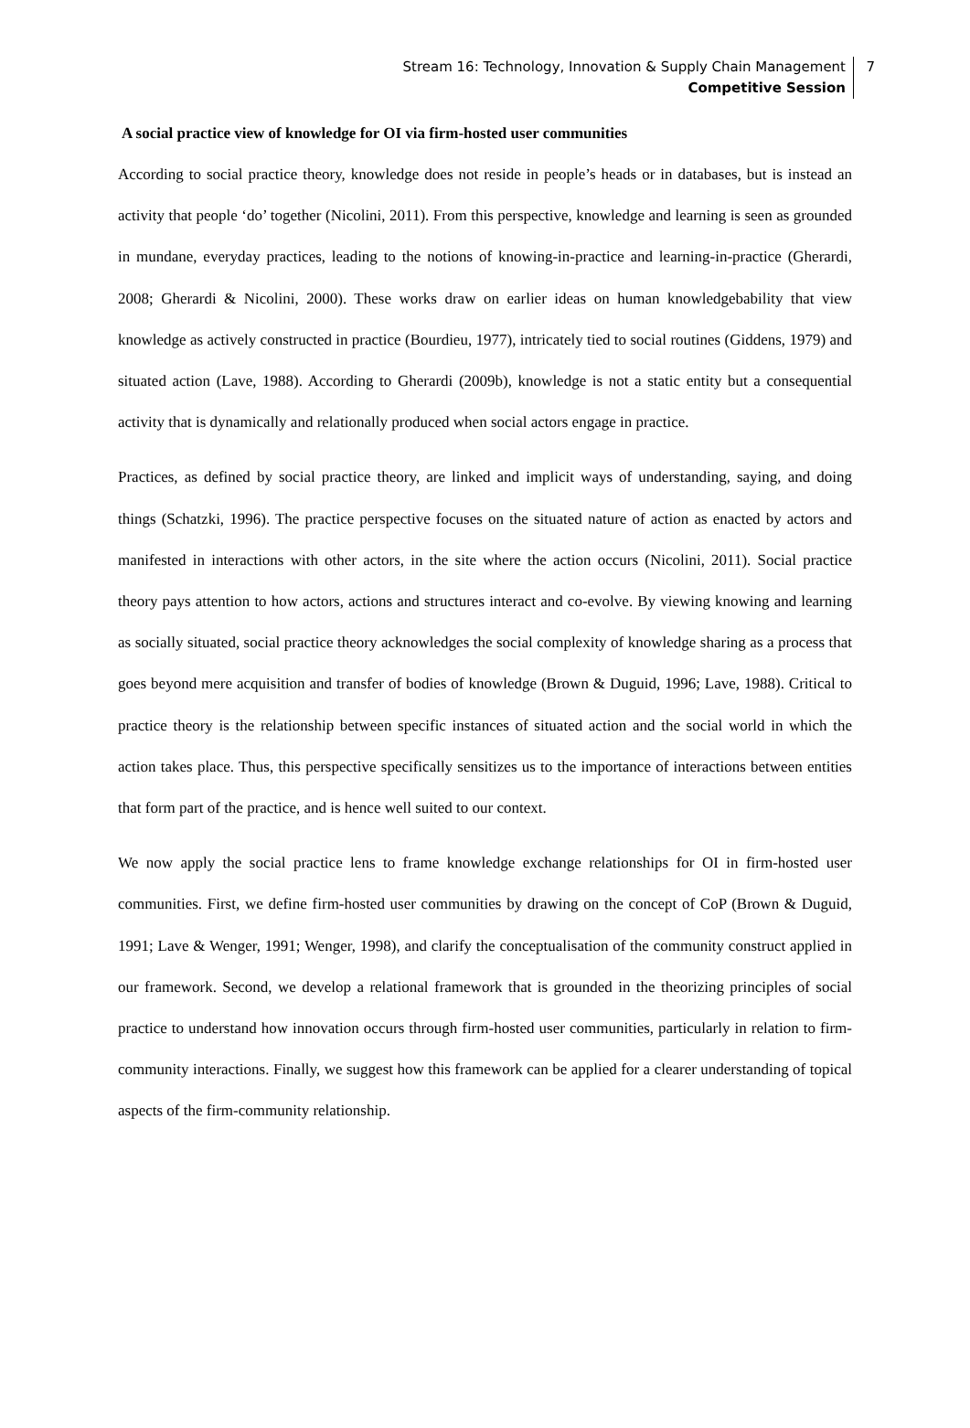Stream 16: Technology, Innovation & Supply Chain Management
Competitive Session
7
A social practice view of knowledge for OI via firm-hosted user communities
According to social practice theory, knowledge does not reside in people’s heads or in databases, but is instead an activity that people ‘do’ together (Nicolini, 2011). From this perspective, knowledge and learning is seen as grounded in mundane, everyday practices, leading to the notions of knowing-in-practice and learning-in-practice (Gherardi, 2008; Gherardi & Nicolini, 2000). These works draw on earlier ideas on human knowledgebability that view knowledge as actively constructed in practice (Bourdieu, 1977), intricately tied to social routines (Giddens, 1979) and situated action (Lave, 1988). According to Gherardi (2009b), knowledge is not a static entity but a consequential activity that is dynamically and relationally produced when social actors engage in practice.
Practices, as defined by social practice theory, are linked and implicit ways of understanding, saying, and doing things (Schatzki, 1996). The practice perspective focuses on the situated nature of action as enacted by actors and manifested in interactions with other actors, in the site where the action occurs (Nicolini, 2011). Social practice theory pays attention to how actors, actions and structures interact and co-evolve. By viewing knowing and learning as socially situated, social practice theory acknowledges the social complexity of knowledge sharing as a process that goes beyond mere acquisition and transfer of bodies of knowledge (Brown & Duguid, 1996; Lave, 1988). Critical to practice theory is the relationship between specific instances of situated action and the social world in which the action takes place. Thus, this perspective specifically sensitizes us to the importance of interactions between entities that form part of the practice, and is hence well suited to our context.
We now apply the social practice lens to frame knowledge exchange relationships for OI in firm-hosted user communities. First, we define firm-hosted user communities by drawing on the concept of CoP (Brown & Duguid, 1991; Lave & Wenger, 1991; Wenger, 1998), and clarify the conceptualisation of the community construct applied in our framework. Second, we develop a relational framework that is grounded in the theorizing principles of social practice to understand how innovation occurs through firm-hosted user communities, particularly in relation to firm-community interactions. Finally, we suggest how this framework can be applied for a clearer understanding of topical aspects of the firm-community relationship.